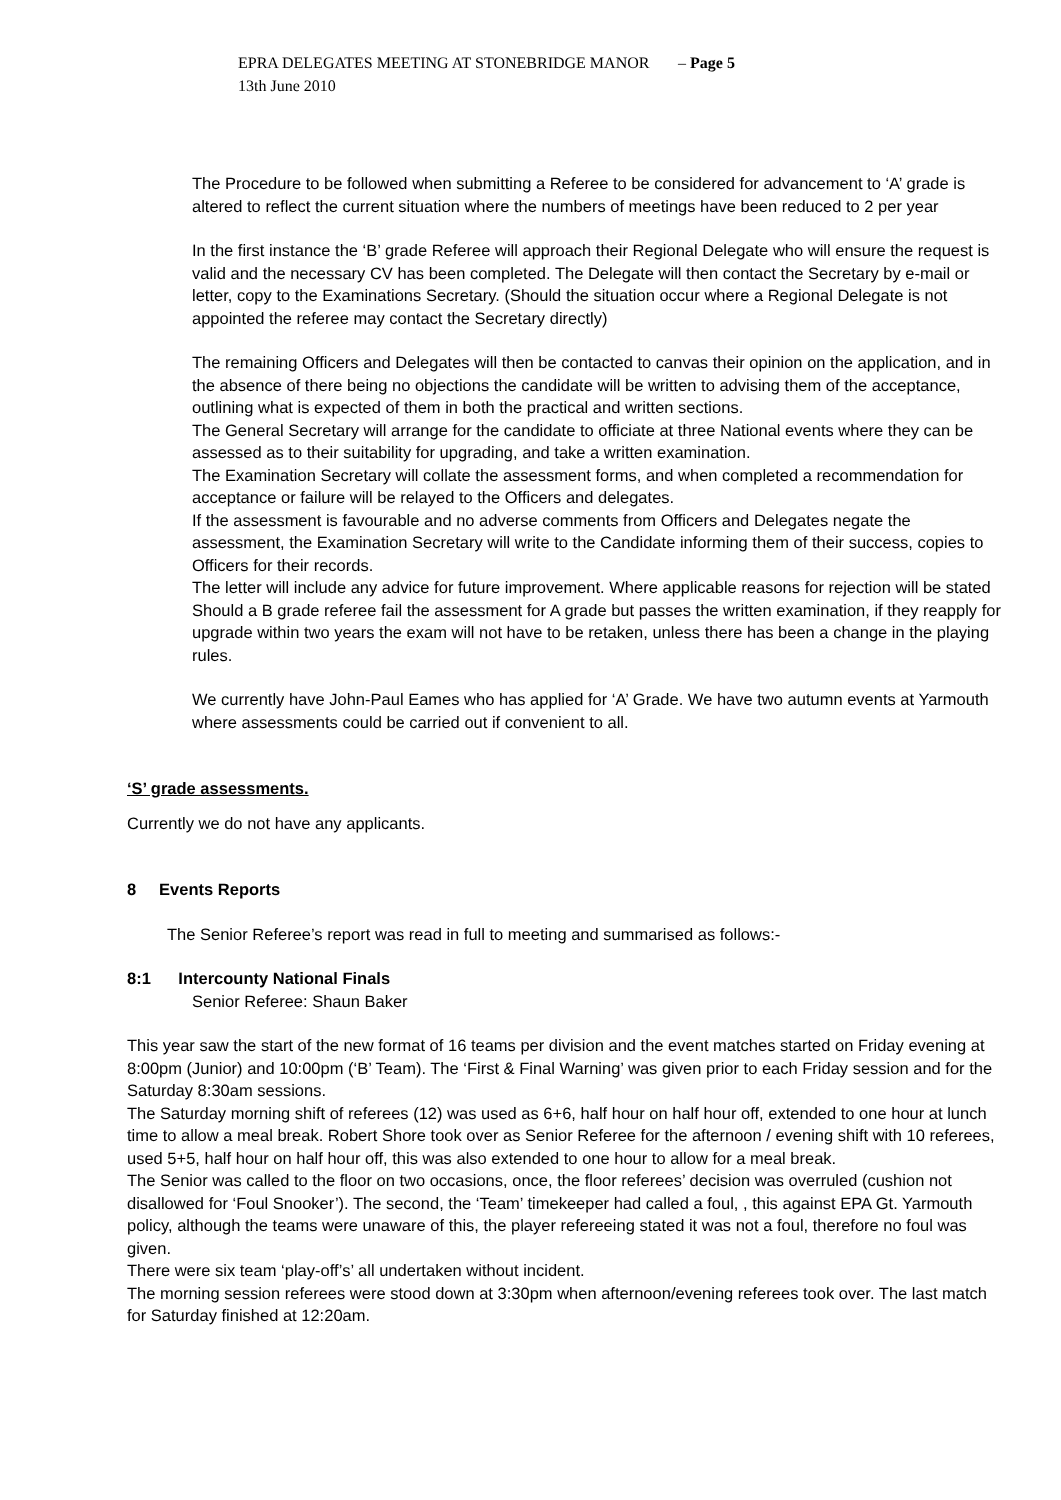EPRA DELEGATES MEETING AT STONEBRIDGE MANOR 13th June 2010 – Page 5
The Procedure to be followed when submitting a Referee to be considered for advancement to ‘A’ grade is altered to reflect the current situation where the numbers of meetings have been reduced to 2 per year
In the first instance the ‘B’ grade Referee will approach their Regional Delegate who will ensure the request is valid and the necessary CV has been completed. The Delegate will then contact the Secretary by e-mail or letter, copy to the Examinations Secretary. (Should the situation occur where a Regional Delegate is not appointed the referee may contact the Secretary directly)
The remaining Officers and Delegates will then be contacted to canvas their opinion on the application, and in the absence of there being no objections the candidate will be written to advising them of the acceptance, outlining what is expected of them in both the practical and written sections.
The General Secretary will arrange for the candidate to officiate at three National events where they can be assessed as to their suitability for upgrading, and take a written examination.
The Examination Secretary will collate the assessment forms, and when completed a recommendation for acceptance or failure will be relayed to the Officers and delegates.
If the assessment is favourable and no adverse comments from Officers and Delegates negate the assessment, the Examination Secretary will write to the Candidate informing them of their success, copies to Officers for their records.
The letter will include any advice for future improvement. Where applicable reasons for rejection will be stated
Should a B grade referee fail the assessment for A grade but passes the written examination, if they reapply for upgrade within two years the exam will not have to be retaken, unless there has been a change in the playing rules.
We currently have John-Paul Eames who has applied for ‘A’ Grade. We have two autumn events at Yarmouth where assessments could be carried out if convenient to all.
‘S’ grade assessments.
Currently we do not have any applicants.
8 Events Reports
The Senior Referee’s report was read in full to meeting and summarised as follows:-
8:1 Intercounty National Finals
Senior Referee: Shaun Baker
This year saw the start of the new format of 16 teams per division and the event matches started on Friday evening at 8:00pm (Junior) and 10:00pm (‘B’ Team). The ‘First & Final Warning’ was given prior to each Friday session and for the Saturday 8:30am sessions.
The Saturday morning shift of referees (12) was used as 6+6, half hour on half hour off, extended to one hour at lunch time to allow a meal break. Robert Shore took over as Senior Referee for the afternoon / evening shift with 10 referees, used 5+5, half hour on half hour off, this was also extended to one hour to allow for a meal break.
The Senior was called to the floor on two occasions, once, the floor referees’ decision was overruled (cushion not disallowed for ‘Foul Snooker’). The second, the ‘Team’ timekeeper had called a foul, , this against EPA Gt. Yarmouth policy, although the teams were unaware of this, the player refereeing stated it was not a foul, therefore no foul was given.
There were six team ‘play-off’s’ all undertaken without incident.
The morning session referees were stood down at 3:30pm when afternoon/evening referees took over. The last match for Saturday finished at 12:20am.